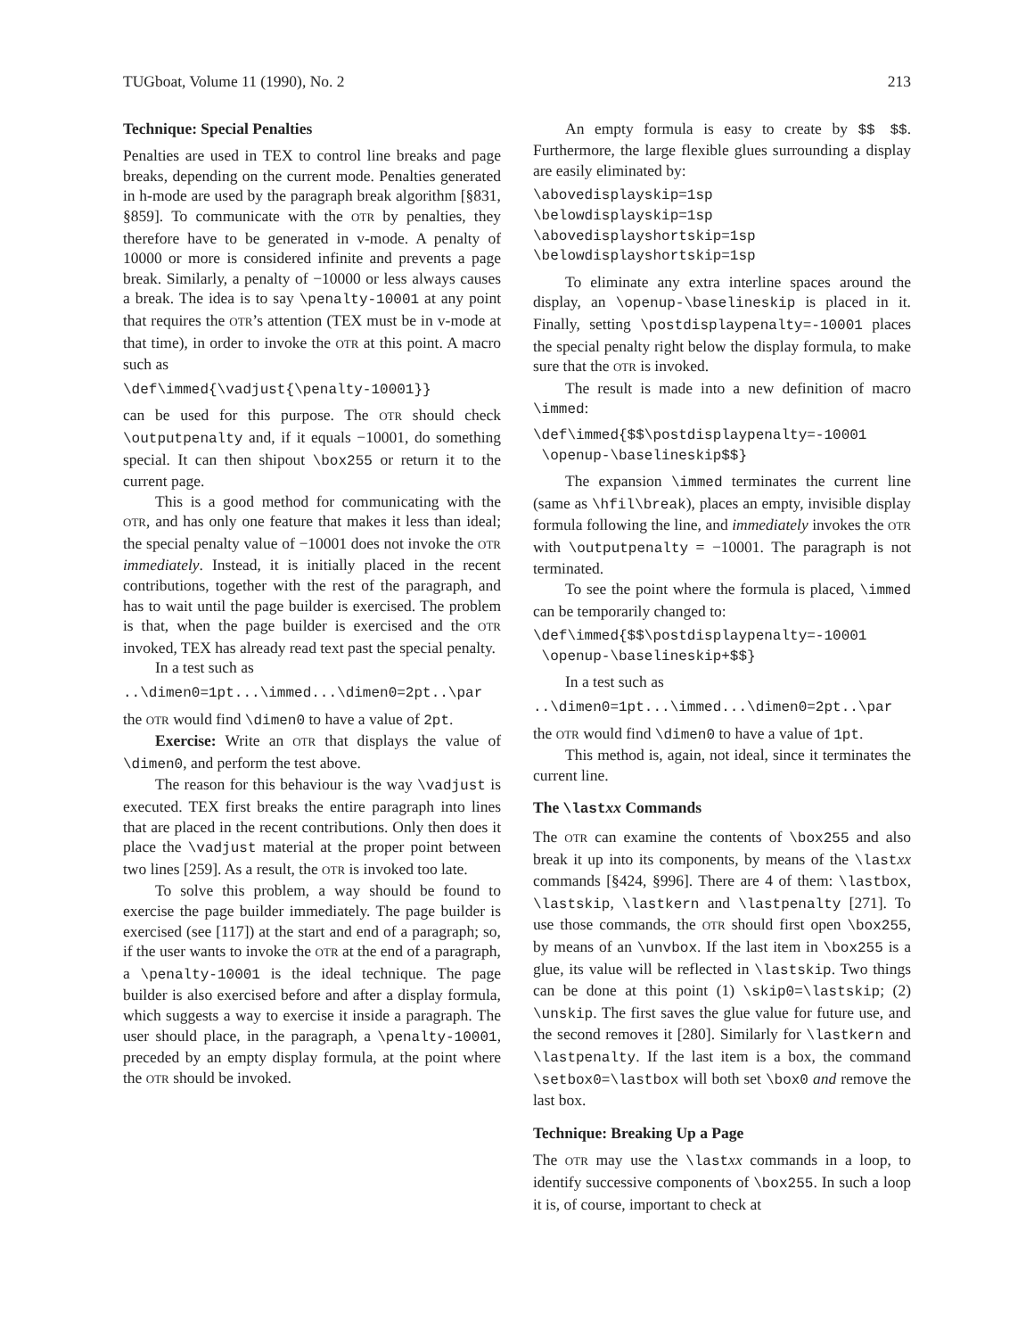TUGboat, Volume 11 (1990), No. 2 213
Technique: Special Penalties
Penalties are used in TEX to control line breaks and page breaks, depending on the current mode. Penalties generated in h-mode are used by the paragraph break algorithm [§831, §859]. To communicate with the OTR by penalties, they therefore have to be generated in v-mode. A penalty of 10000 or more is considered infinite and prevents a page break. Similarly, a penalty of −10000 or less always causes a break. The idea is to say \penalty-10001 at any point that requires the OTR’s attention (TEX must be in v-mode at that time), in order to invoke the OTR at this point. A macro such as
\def\immed{\vadjust{\penalty-10001}}
can be used for this purpose. The OTR should check \outputpenalty and, if it equals −10001, do something special. It can then shipout \box255 or return it to the current page.
This is a good method for communicating with the OTR, and has only one feature that makes it less than ideal; the special penalty value of −10001 does not invoke the OTR immediately. Instead, it is initially placed in the recent contributions, together with the rest of the paragraph, and has to wait until the page builder is exercised. The problem is that, when the page builder is exercised and the OTR invoked, TEX has already read text past the special penalty.
In a test such as
..\dimen0=1pt...\immed...\dimen0=2pt..\par
the OTR would find \dimen0 to have a value of 2pt.
Exercise: Write an OTR that displays the value of \dimen0, and perform the test above.
The reason for this behaviour is the way \vadjust is executed. TEX first breaks the entire paragraph into lines that are placed in the recent contributions. Only then does it place the \vadjust material at the proper point between two lines [259]. As a result, the OTR is invoked too late.
To solve this problem, a way should be found to exercise the page builder immediately. The page builder is exercised (see [117]) at the start and end of a paragraph; so, if the user wants to invoke the OTR at the end of a paragraph, a \penalty-10001 is the ideal technique. The page builder is also exercised before and after a display formula, which suggests a way to exercise it inside a paragraph. The user should place, in the paragraph, a \penalty-10001, preceded by an empty display formula, at the point where the OTR should be invoked.
An empty formula is easy to create by $$ $$. Furthermore, the large flexible glues surrounding a display are easily eliminated by:
\abovedisplayskip=1sp
\belowdisplayskip=1sp
\abovedisplayshortskip=1sp
\belowdisplayshortskip=1sp
To eliminate any extra interline spaces around the display, an \openup-\baselineskip is placed in it. Finally, setting \postdisplaypenalty=-10001 places the special penalty right below the display formula, to make sure that the OTR is invoked.
The result is made into a new definition of macro \immed:
\def\immed{$$\postdisplaypenalty=-10001
 \openup-\baselineskip$$}
The expansion \immed terminates the current line (same as \hfil\break), places an empty, invisible display formula following the line, and immediately invokes the OTR with \outputpenalty = −10001. The paragraph is not terminated.
To see the point where the formula is placed, \immed can be temporarily changed to:
\def\immed{$$\postdisplaypenalty=-10001
 \openup-\baselineskip+$$}
In a test such as
..\dimen0=1pt...\immed...\dimen0=2pt..\par
the OTR would find \dimen0 to have a value of 1pt.
This method is, again, not ideal, since it terminates the current line.
The \lastxx Commands
The OTR can examine the contents of \box255 and also break it up into its components, by means of the \lastxx commands [§424, §996]. There are 4 of them: \lastbox, \lastskip, \lastkern and \lastpenalty [271]. To use those commands, the OTR should first open \box255, by means of an \unvbox. If the last item in \box255 is a glue, its value will be reflected in \lastskip. Two things can be done at this point (1) \skip0=\lastskip; (2) \unskip. The first saves the glue value for future use, and the second removes it [280]. Similarly for \lastkern and \lastpenalty. If the last item is a box, the command \setbox0=\lastbox will both set \box0 and remove the last box.
Technique: Breaking Up a Page
The OTR may use the \lastxx commands in a loop, to identify successive components of \box255. In such a loop it is, of course, important to check at